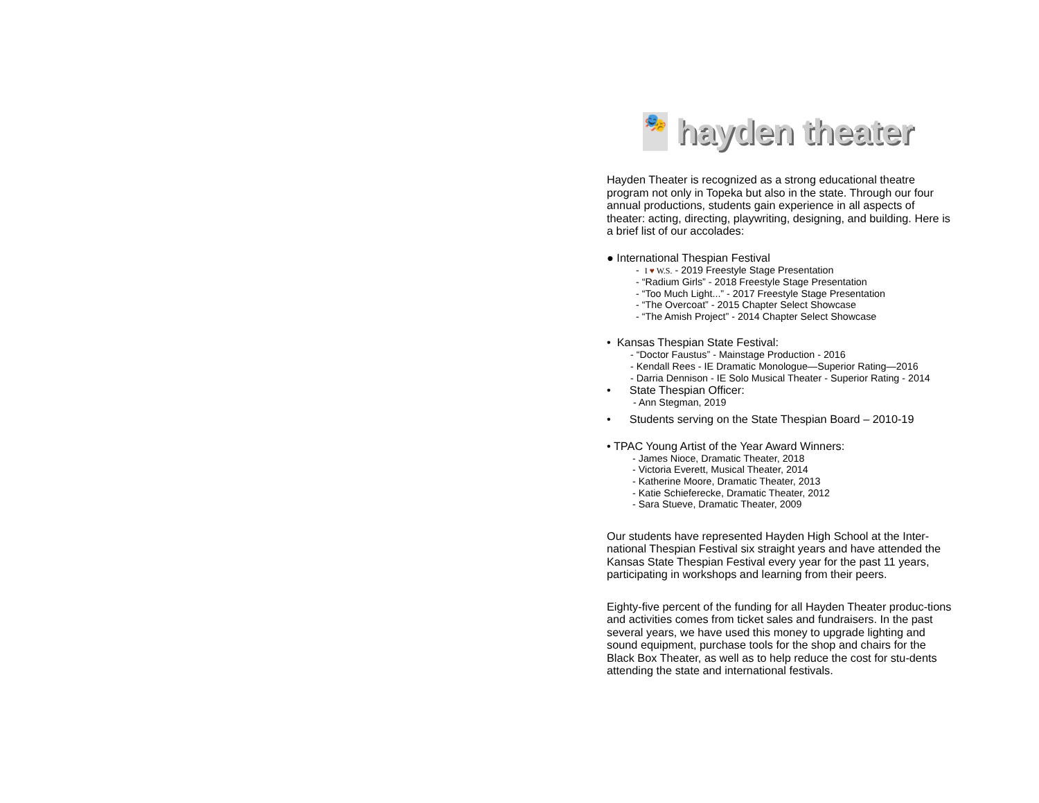🎭
hayden theater
Hayden Theater is recognized as a strong educational theatre program not only in Topeka but also in the state. Through our four annual productions, students gain experience in all aspects of theater: acting, directing, playwriting, designing, and building. Here is a brief list of our accolades:
● International Thespian Festival
- I ♥ W.S. - 2019 Freestyle Stage Presentation
- “Radium Girls” - 2018 Freestyle Stage Presentation
- “Too Much Light...” - 2017 Freestyle Stage Presentation
- “The Overcoat” - 2015 Chapter Select Showcase
- “The Amish Project” - 2014 Chapter Select Showcase
• Kansas Thespian State Festival:
- “Doctor Faustus” - Mainstage Production - 2016
- Kendall Rees - IE Dramatic Monologue—Superior Rating—2016
- Darria Dennison - IE Solo Musical Theater - Superior Rating - 2014
• State Thespian Officer:
- Ann Stegman, 2019
• Students serving on the State Thespian Board – 2010-19
• TPAC Young Artist of the Year Award Winners:
- James Nioce, Dramatic Theater, 2018
- Victoria Everett, Musical Theater, 2014
- Katherine Moore, Dramatic Theater, 2013
- Katie Schieferecke, Dramatic Theater, 2012
- Sara Stueve, Dramatic Theater, 2009
Our students have represented Hayden High School at the Inter-national Thespian Festival six straight years and have attended the Kansas State Thespian Festival every year for the past 11 years, participating in workshops and learning from their peers.
Eighty-five percent of the funding for all Hayden Theater produc-tions and activities comes from ticket sales and fundraisers. In the past several years, we have used this money to upgrade lighting and sound equipment, purchase tools for the shop and chairs for the Black Box Theater, as well as to help reduce the cost for stu-dents attending the state and international festivals.